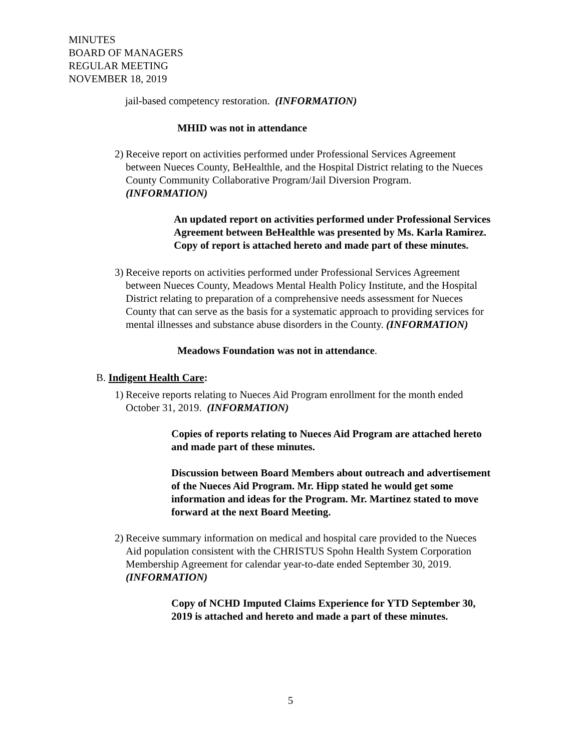MINUTES
BOARD OF MANAGERS
REGULAR MEETING
NOVEMBER 18, 2019
jail-based competency restoration. (INFORMATION)
MHID was not in attendance
2)
Receive report on activities performed under Professional Services Agreement between Nueces County, BeHealthle, and the Hospital District relating to the Nueces County Community Collaborative Program/Jail Diversion Program. (INFORMATION)
An updated report on activities performed under Professional Services Agreement between BeHealthle was presented by Ms. Karla Ramirez. Copy of report is attached hereto and made part of these minutes.
3)
Receive reports on activities performed under Professional Services Agreement between Nueces County, Meadows Mental Health Policy Institute, and the Hospital District relating to preparation of a comprehensive needs assessment for Nueces County that can serve as the basis for a systematic approach to providing services for mental illnesses and substance abuse disorders in the County. (INFORMATION)
Meadows Foundation was not in attendance.
B. Indigent Health Care:
1)
Receive reports relating to Nueces Aid Program enrollment for the month ended October 31, 2019. (INFORMATION)
Copies of reports relating to Nueces Aid Program are attached hereto and made part of these minutes.
Discussion between Board Members about outreach and advertisement of the Nueces Aid Program. Mr. Hipp stated he would get some information and ideas for the Program. Mr. Martinez stated to move forward at the next Board Meeting.
2)
Receive summary information on medical and hospital care provided to the Nueces Aid population consistent with the CHRISTUS Spohn Health System Corporation Membership Agreement for calendar year-to-date ended September 30, 2019. (INFORMATION)
Copy of NCHD Imputed Claims Experience for YTD September 30, 2019 is attached and hereto and made a part of these minutes.
5